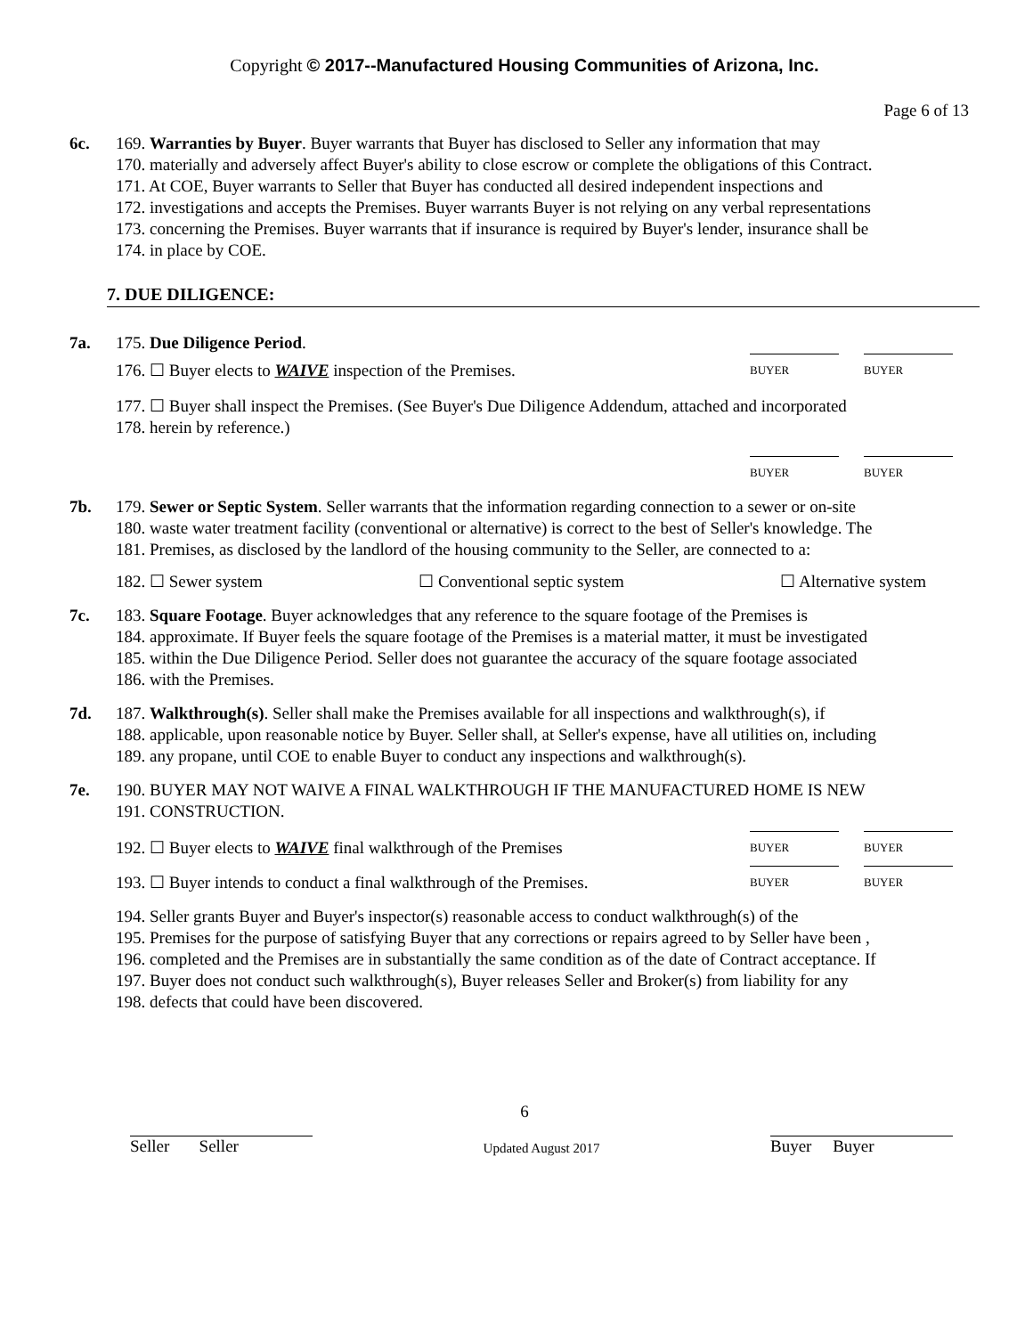Copyright © 2017--Manufactured Housing Communities of Arizona, Inc.
Page 6 of 13
6c. 169. Warranties by Buyer. Buyer warrants that Buyer has disclosed to Seller any information that may
170. materially and adversely affect Buyer's ability to close escrow or complete the obligations of this Contract.
171. At COE, Buyer warrants to Seller that Buyer has conducted all desired independent inspections and
172. investigations and accepts the Premises. Buyer warrants Buyer is not relying on any verbal representations
173. concerning the Premises. Buyer warrants that if insurance is required by Buyer's lender, insurance shall be
174. in place by COE.
7. DUE DILIGENCE:
7a. 175. Due Diligence Period.
176. ☐ Buyer elects to WAIVE inspection of the Premises.
BUYER BUYER
177. ☐ Buyer shall inspect the Premises. (See Buyer's Due Diligence Addendum, attached and incorporated
178. herein by reference.)
BUYER BUYER
7b. 179. Sewer or Septic System. Seller warrants that the information regarding connection to a sewer or on-site
180. waste water treatment facility (conventional or alternative) is correct to the best of Seller's knowledge. The
181. Premises, as disclosed by the landlord of the housing community to the Seller, are connected to a:
182. ☐ Sewer system ☐ Conventional septic system ☐ Alternative system
7c. 183. Square Footage. Buyer acknowledges that any reference to the square footage of the Premises is
184. approximate. If Buyer feels the square footage of the Premises is a material matter, it must be investigated
185. within the Due Diligence Period. Seller does not guarantee the accuracy of the square footage associated
186. with the Premises.
7d. 187. Walkthrough(s). Seller shall make the Premises available for all inspections and walkthrough(s), if
188. applicable, upon reasonable notice by Buyer. Seller shall, at Seller's expense, have all utilities on, including
189. any propane, until COE to enable Buyer to conduct any inspections and walkthrough(s).
7e. 190. BUYER MAY NOT WAIVE A FINAL WALKTHROUGH IF THE MANUFACTURED HOME IS NEW
191. CONSTRUCTION.
192. ☐ Buyer elects to WAIVE final walkthrough of the Premises
BUYER BUYER
193. ☐ Buyer intends to conduct a final walkthrough of the Premises.
BUYER BUYER
194. Seller grants Buyer and Buyer's inspector(s) reasonable access to conduct walkthrough(s) of the
195. Premises for the purpose of satisfying Buyer that any corrections or repairs agreed to by Seller have been ,
196. completed and the Premises are in substantially the same condition as of the date of Contract acceptance. If
197. Buyer does not conduct such walkthrough(s), Buyer releases Seller and Broker(s) from liability for any
198. defects that could have been discovered.
6
Seller Seller Updated August 2017 Buyer Buyer